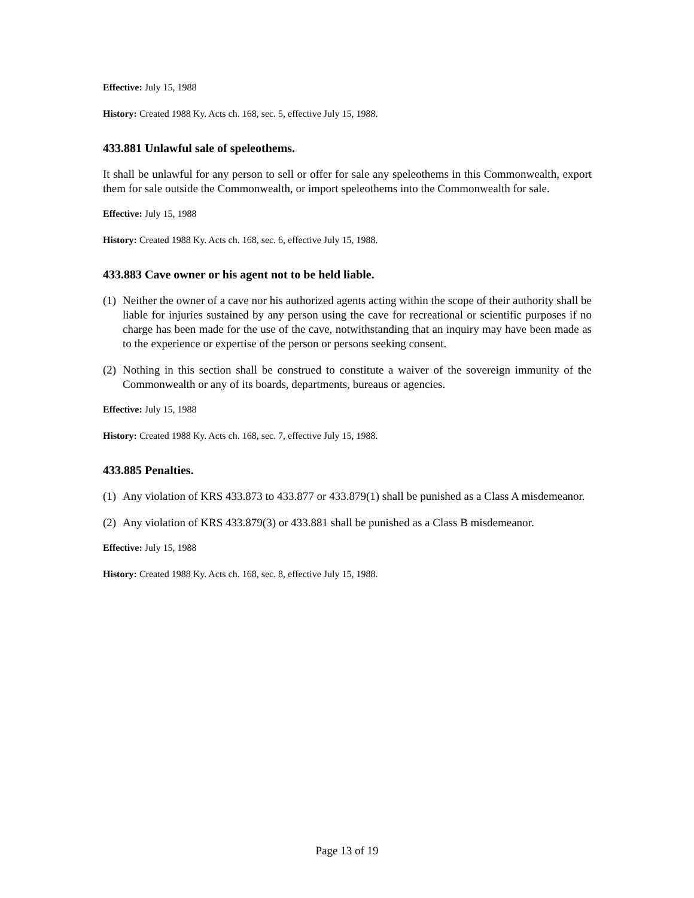Effective: July 15, 1988
History: Created 1988 Ky. Acts ch. 168, sec. 5, effective July 15, 1988.
433.881 Unlawful sale of speleothems.
It shall be unlawful for any person to sell or offer for sale any speleothems in this Commonwealth, export them for sale outside the Commonwealth, or import speleothems into the Commonwealth for sale.
Effective: July 15, 1988
History: Created 1988 Ky. Acts ch. 168, sec. 6, effective July 15, 1988.
433.883 Cave owner or his agent not to be held liable.
(1) Neither the owner of a cave nor his authorized agents acting within the scope of their authority shall be liable for injuries sustained by any person using the cave for recreational or scientific purposes if no charge has been made for the use of the cave, notwithstanding that an inquiry may have been made as to the experience or expertise of the person or persons seeking consent.
(2) Nothing in this section shall be construed to constitute a waiver of the sovereign immunity of the Commonwealth or any of its boards, departments, bureaus or agencies.
Effective: July 15, 1988
History: Created 1988 Ky. Acts ch. 168, sec. 7, effective July 15, 1988.
433.885 Penalties.
(1) Any violation of KRS 433.873 to 433.877 or 433.879(1) shall be punished as a Class A misdemeanor.
(2) Any violation of KRS 433.879(3) or 433.881 shall be punished as a Class B misdemeanor.
Effective: July 15, 1988
History: Created 1988 Ky. Acts ch. 168, sec. 8, effective July 15, 1988.
Page 13 of 19